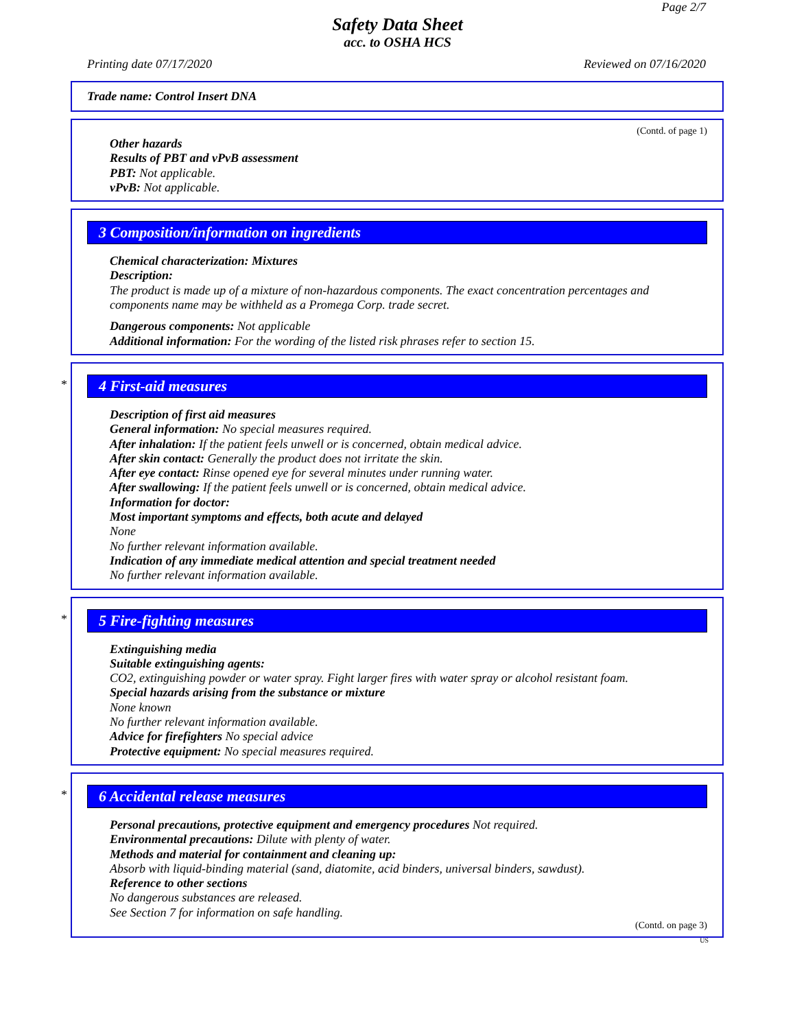Page 2/7
Safety Data Sheet
acc. to OSHA HCS
Printing date 07/17/2020 Reviewed on 07/16/2020
Trade name: Control Insert DNA
(Contd. of page 1)
Other hazards
Results of PBT and vPvB assessment
PBT: Not applicable.
vPvB: Not applicable.
3 Composition/information on ingredients
Chemical characterization: Mixtures
Description:
The product is made up of a mixture of non-hazardous components. The exact concentration percentages and components name may be withheld as a Promega Corp. trade secret.
Dangerous components: Not applicable
Additional information: For the wording of the listed risk phrases refer to section 15.
*
4 First-aid measures
Description of first aid measures
General information: No special measures required.
After inhalation: If the patient feels unwell or is concerned, obtain medical advice.
After skin contact: Generally the product does not irritate the skin.
After eye contact: Rinse opened eye for several minutes under running water.
After swallowing: If the patient feels unwell or is concerned, obtain medical advice.
Information for doctor:
Most important symptoms and effects, both acute and delayed
None
No further relevant information available.
Indication of any immediate medical attention and special treatment needed
No further relevant information available.
*
5 Fire-fighting measures
Extinguishing media
Suitable extinguishing agents:
CO2, extinguishing powder or water spray. Fight larger fires with water spray or alcohol resistant foam.
Special hazards arising from the substance or mixture
None known
No further relevant information available.
Advice for firefighters No special advice
Protective equipment: No special measures required.
*
6 Accidental release measures
Personal precautions, protective equipment and emergency procedures Not required.
Environmental precautions: Dilute with plenty of water.
Methods and material for containment and cleaning up:
Absorb with liquid-binding material (sand, diatomite, acid binders, universal binders, sawdust).
Reference to other sections
No dangerous substances are released.
See Section 7 for information on safe handling.
(Contd. on page 3)
US